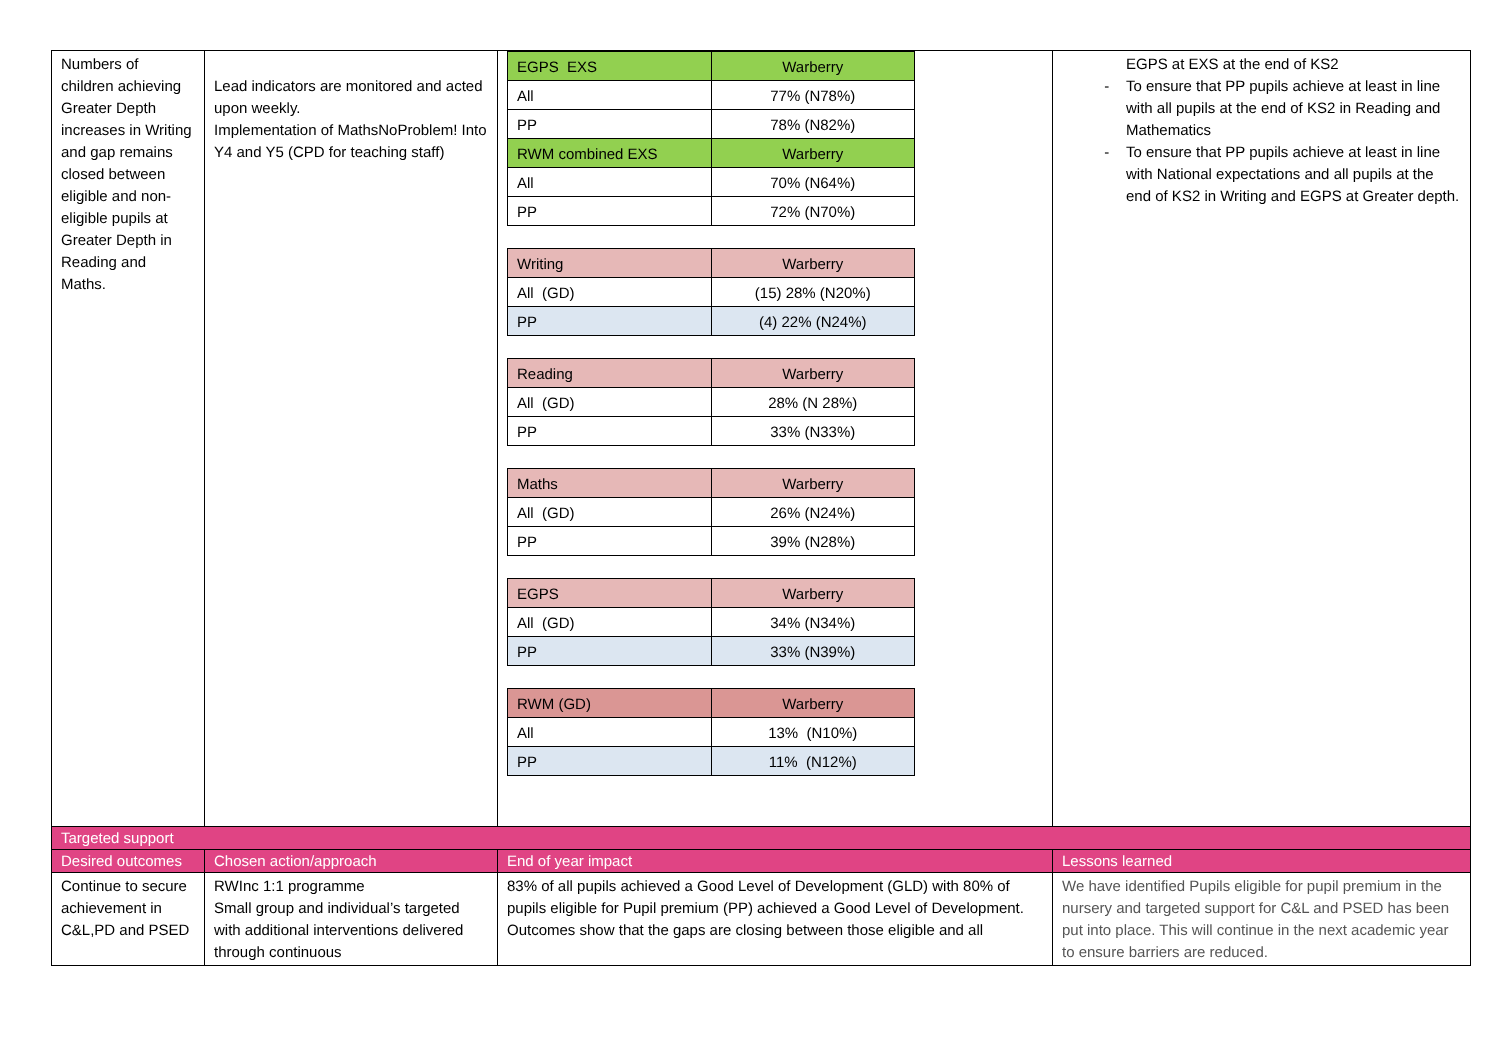| Numbers of children achieving Greater Depth increases in Writing and gap remains closed between eligible and non-eligible pupils at Greater Depth in Reading and Maths. | Lead indicators are monitored and acted upon weekly. Implementation of MathsNoProblem! Into Y4 and Y5 (CPD for teaching staff) | / EGPS EXS / Warberry / / All / 77% (N78%) / / PP / 78% (N82%) / / RWM combined EXS / Warberry / / All / 70% (N64%) / / PP / 72% (N70%) / / Writing / Warberry / / All (GD) / (15) 28% (N20%) / / PP / (4) 22% (N24%) / / Reading / Warberry / / All (GD) / 28% (N 28%) / / PP / 33% (N33%) / / Maths / Warberry / / All (GD) / 26% (N24%) / / PP / 39% (N28%) / / EGPS / Warberry / / All (GD) / 34% (N34%) / / PP / 33% (N39%) / / RWM (GD) / Warberry / / All / 13% (N10%) / / PP / 11% (N12%) / | EGPS at EXS at the end of KS2 To ensure that PP pupils achieve at least in line with all pupils at the end of KS2 in Reading and Mathematics To ensure that PP pupils achieve at least in line with National expectations and all pupils at the end of KS2 in Writing and EGPS at Greater depth. |
| Targeted support | | | |
| Desired outcomes | Chosen action/approach | End of year impact | Lessons learned |
| Continue to secure achievement in C&L,PD and PSED | RWInc 1:1 programme Small group and individual’s targeted with additional interventions delivered through continuous | 83% of all pupils achieved a Good Level of Development (GLD) with 80% of pupils eligible for Pupil premium (PP) achieved a Good Level of Development. Outcomes show that the gaps are closing between those eligible and all | We have identified Pupils eligible for pupil premium in the nursery and targeted support for C&L and PSED has been put into place. This will continue in the next academic year to ensure barriers are reduced. |